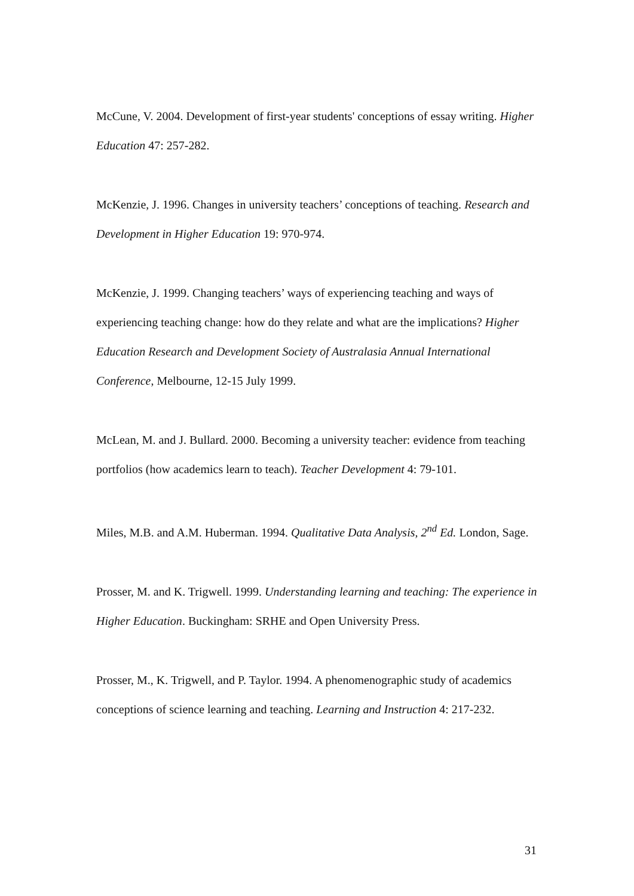McCune, V. 2004. Development of first-year students' conceptions of essay writing. Higher Education 47: 257-282.
McKenzie, J. 1996. Changes in university teachers’ conceptions of teaching. Research and Development in Higher Education 19: 970-974.
McKenzie, J. 1999. Changing teachers’ ways of experiencing teaching and ways of experiencing teaching change: how do they relate and what are the implications? Higher Education Research and Development Society of Australasia Annual International Conference, Melbourne, 12-15 July 1999.
McLean, M. and J. Bullard. 2000. Becoming a university teacher: evidence from teaching portfolios (how academics learn to teach). Teacher Development 4: 79-101.
Miles, M.B. and A.M. Huberman. 1994. Qualitative Data Analysis, 2<sup>nd</sup> Ed. London, Sage.
Prosser, M. and K. Trigwell. 1999. Understanding learning and teaching: The experience in Higher Education. Buckingham: SRHE and Open University Press.
Prosser, M., K. Trigwell, and P. Taylor. 1994. A phenomenographic study of academics conceptions of science learning and teaching. Learning and Instruction 4: 217-232.
31